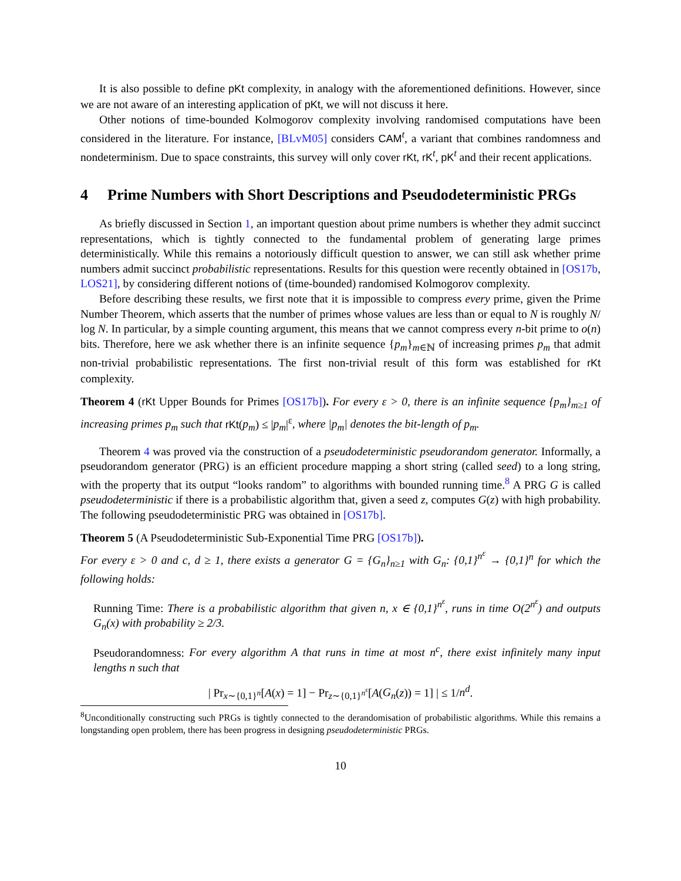It is also possible to define pKt complexity, in analogy with the aforementioned definitions. However, since we are not aware of an interesting application of pKt, we will not discuss it here.
Other notions of time-bounded Kolmogorov complexity involving randomised computations have been considered in the literature. For instance, [BLvM05] considers CAM<sup>t</sup>, a variant that combines randomness and nondeterminism. Due to space constraints, this survey will only cover rKt, rK<sup>t</sup>, pK<sup>t</sup> and their recent applications.
4 Prime Numbers with Short Descriptions and Pseudodeterministic PRGs
As briefly discussed in Section 1, an important question about prime numbers is whether they admit succinct representations, which is tightly connected to the fundamental problem of generating large primes deterministically. While this remains a notoriously difficult question to answer, we can still ask whether prime numbers admit succinct probabilistic representations. Results for this question were recently obtained in [OS17b, LOS21], by considering different notions of (time-bounded) randomised Kolmogorov complexity.
Before describing these results, we first note that it is impossible to compress every prime, given the Prime Number Theorem, which asserts that the number of primes whose values are less than or equal to N is roughly N/ log N. In particular, by a simple counting argument, this means that we cannot compress every n-bit prime to o(n) bits. Therefore, here we ask whether there is an infinite sequence {p<sub>m</sub>}<sub>m∈ℕ</sub> of increasing primes p<sub>m</sub> that admit non-trivial probabilistic representations. The first non-trivial result of this form was established for rKt complexity.
Theorem 4 (rKt Upper Bounds for Primes [OS17b]). For every ε > 0, there is an infinite sequence {p<sub>m</sub>}<sub>m≥1</sub> of increasing primes p<sub>m</sub> such that rKt(p<sub>m</sub>) ≤ |p<sub>m</sub>|<sup>ε</sup>, where |p<sub>m</sub>| denotes the bit-length of p<sub>m</sub>.
Theorem 4 was proved via the construction of a pseudodeterministic pseudorandom generator. Informally, a pseudorandom generator (PRG) is an efficient procedure mapping a short string (called seed) to a long string, with the property that its output “looks random” to algorithms with bounded running time.<sup>8</sup> A PRG G is called pseudodeterministic if there is a probabilistic algorithm that, given a seed z, computes G(z) with high probability. The following pseudodeterministic PRG was obtained in [OS17b].
Theorem 5 (A Pseudodeterministic Sub-Exponential Time PRG [OS17b]).
For every ε > 0 and c, d ≥ 1, there exists a generator G = {G<sub>n</sub>}<sub>n≥1</sub> with G<sub>n</sub>: {0,1}<sup>n<sup>ε</sup></sup> → {0,1}<sup>n</sup> for which the following holds:
Running Time: There is a probabilistic algorithm that given n, x ∈ {0,1}<sup>n<sup>ε</sup></sup>, runs in time O(2<sup>n<sup>ε</sup></sup>) and outputs G<sub>n</sub>(x) with probability ≥ 2/3.
Pseudorandomness: For every algorithm A that runs in time at most n<sup>c</sup>, there exist infinitely many input lengths n such that
| Pr<sub>x∼{0,1}<sup>n</sup></sub>[A(x) = 1] − Pr<sub>z∼{0,1}<sup>n<sup>ε</sup></sup></sub>[A(G<sub>n</sub>(z)) = 1] | ≤ 1/n<sup>d</sup>.
<sup>8</sup> Unconditionally constructing such PRGs is tightly connected to the derandomisation of probabilistic algorithms. While this remains a longstanding open problem, there has been progress in designing pseudodeterministic PRGs.
10